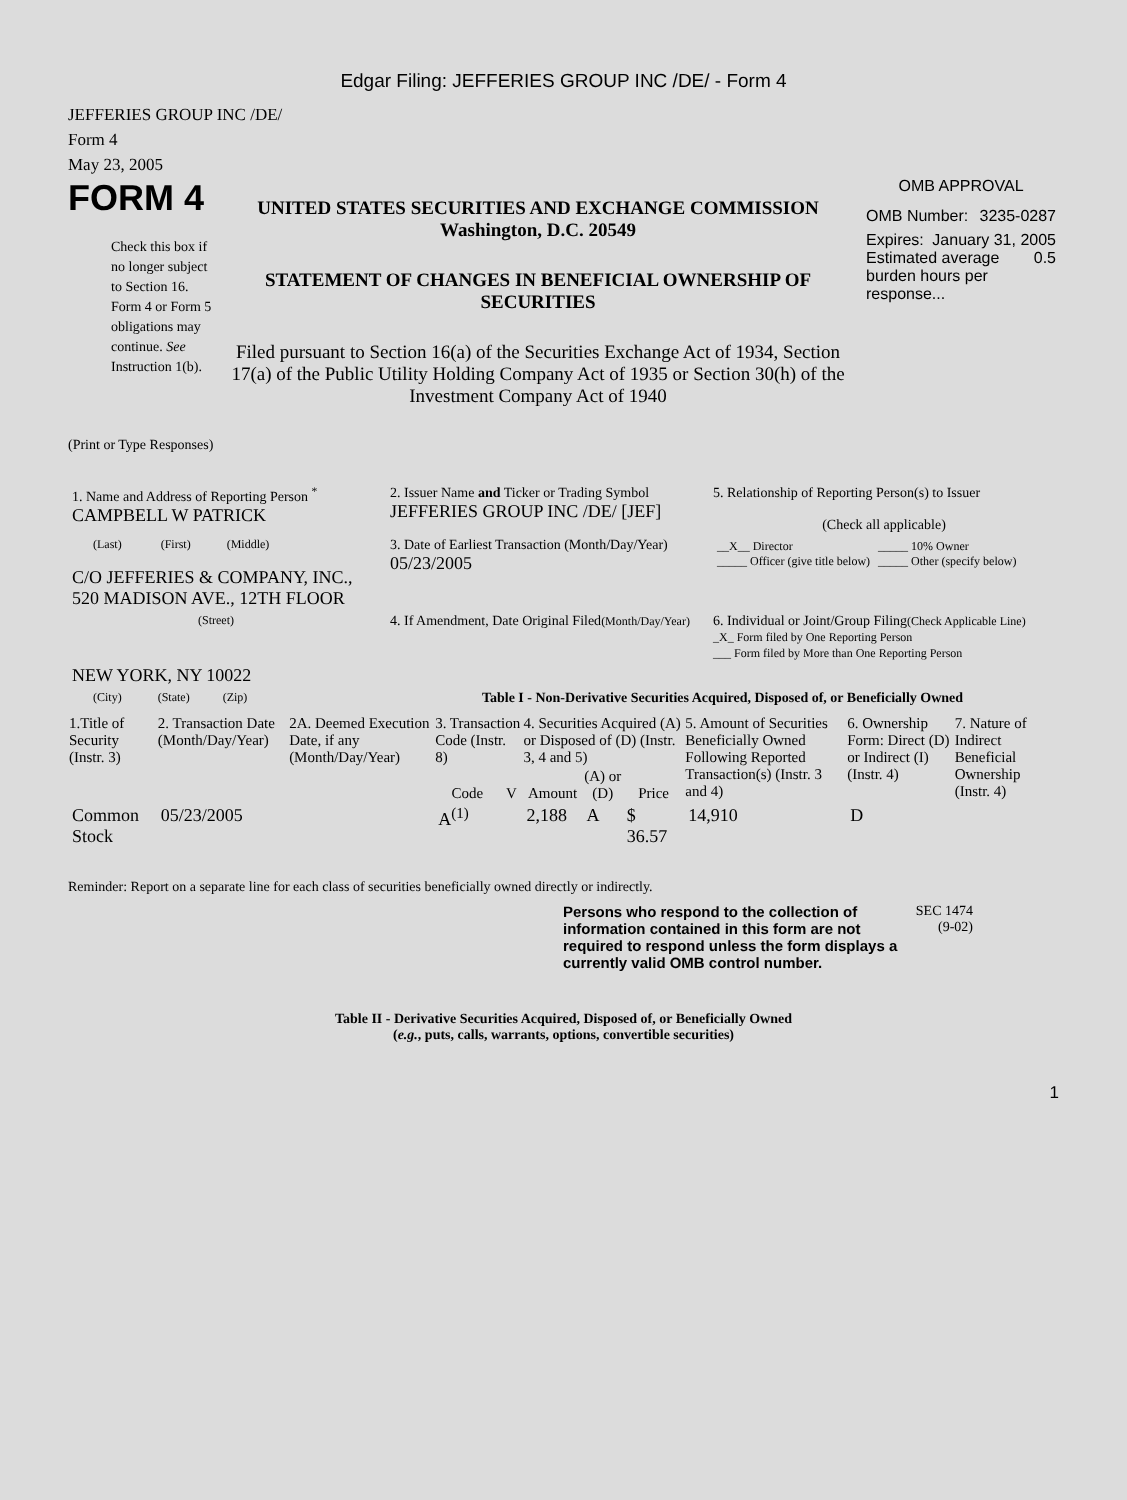Edgar Filing: JEFFERIES GROUP INC /DE/ - Form 4
JEFFERIES GROUP INC /DE/
Form 4
May 23, 2005
FORM 4
Check this box if no longer subject to Section 16. Form 4 or Form 5 obligations may continue. See Instruction 1(b).
UNITED STATES SECURITIES AND EXCHANGE COMMISSION
Washington, D.C. 20549
STATEMENT OF CHANGES IN BENEFICIAL OWNERSHIP OF SECURITIES
Filed pursuant to Section 16(a) of the Securities Exchange Act of 1934, Section 17(a) of the Public Utility Holding Company Act of 1935 or Section 30(h) of the Investment Company Act of 1940
OMB APPROVAL
OMB Number: 3235-0287
Expires: January 31, 2005
Estimated average burden hours per response... 0.5
(Print or Type Responses)
| 1. Name and Address of Reporting Person <sup>*</sup> CAMPBELL W PATRICK | 2. Issuer Name and Ticker or Trading Symbol JEFFERIES GROUP INC /DE/ [JEF] | 5. Relationship of Reporting Person(s) to Issuer (Check all applicable) |
| (Last) (First) (Middle) C/O JEFFERIES & COMPANY, INC., 520 MADISON AVE., 12TH FLOOR | 3. Date of Earliest Transaction (Month/Day/Year) 05/23/2005 | / __X__ Director _____ Officer (give title below) / _____ 10% Owner _____ Other (specify below) / |
| (Street) | 4. If Amendment, Date Original Filed (Month/Day/Year) | 6. Individual or Joint/Group Filing (Check Applicable Line) _X_ Form filed by One Reporting Person ___ Form filed by More than One Reporting Person |
| NEW YORK, NY 10022 | | |
| (City) (State) (Zip) | Table I - Non-Derivative Securities Acquired, Disposed of, or Beneficially Owned | |
| 1.Title of Security (Instr. 3) | 2. Transaction Date (Month/Day/Year) | 2A. Deemed Execution Date, if any (Month/Day/Year) | 3. Transaction Code (Instr. 8) | | 4. Securities Acquired (A) or Disposed of (D) (Instr. 3, 4 and 5) | | | 5. Amount of Securities Beneficially Owned Following Reported Transaction(s) (Instr. 3 and 4) | 6. Ownership Form: Direct (D) or Indirect (I) (Instr. 4) | 7. Nature of Indirect Beneficial Ownership (Instr. 4) |
| --- | --- | --- | --- | --- | --- | --- | --- | --- | --- | --- |
| | | | Code | V | Amount | (A) or (D) | Price | | | |
| Common Stock | 05/23/2005 | | A<sup>(1)</sup> | | 2,188 | A | $ 36.57 | 14,910 | D | |
Reminder: Report on a separate line for each class of securities beneficially owned directly or indirectly.
Persons who respond to the collection of information contained in this form are not required to respond unless the form displays a currently valid OMB control number.
SEC 1474
(9-02)
Table II - Derivative Securities Acquired, Disposed of, or Beneficially Owned
(e.g., puts, calls, warrants, options, convertible securities)
1